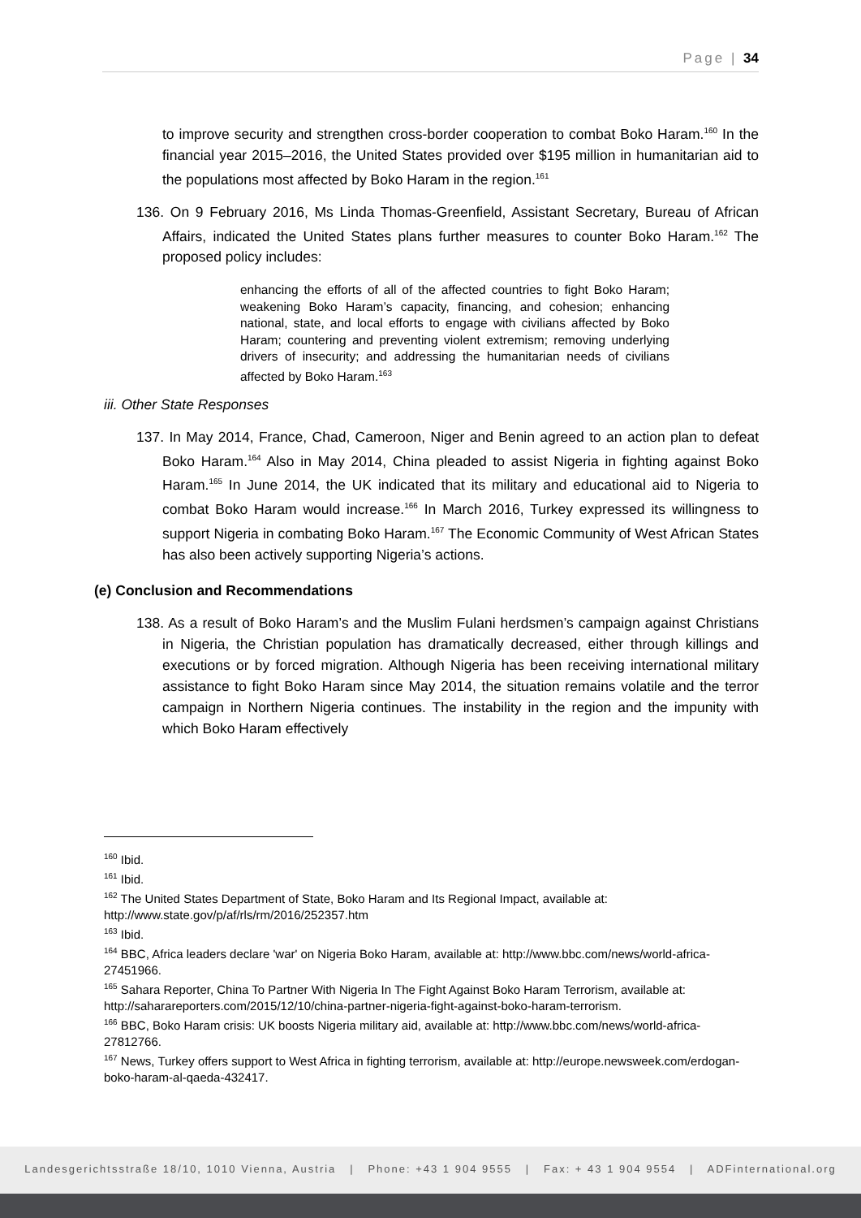Page | 34
to improve security and strengthen cross-border cooperation to combat Boko Haram.<sup>160</sup> In the financial year 2015–2016, the United States provided over $195 million in humanitarian aid to the populations most affected by Boko Haram in the region.<sup>161</sup>
136. On 9 February 2016, Ms Linda Thomas-Greenfield, Assistant Secretary, Bureau of African Affairs, indicated the United States plans further measures to counter Boko Haram.<sup>162</sup> The proposed policy includes:
enhancing the efforts of all of the affected countries to fight Boko Haram; weakening Boko Haram’s capacity, financing, and cohesion; enhancing national, state, and local efforts to engage with civilians affected by Boko Haram; countering and preventing violent extremism; removing underlying drivers of insecurity; and addressing the humanitarian needs of civilians affected by Boko Haram.<sup>163</sup>
iii. Other State Responses
137. In May 2014, France, Chad, Cameroon, Niger and Benin agreed to an action plan to defeat Boko Haram.<sup>164</sup> Also in May 2014, China pleaded to assist Nigeria in fighting against Boko Haram.<sup>165</sup> In June 2014, the UK indicated that its military and educational aid to Nigeria to combat Boko Haram would increase.<sup>166</sup> In March 2016, Turkey expressed its willingness to support Nigeria in combating Boko Haram.<sup>167</sup> The Economic Community of West African States has also been actively supporting Nigeria’s actions.
(e) Conclusion and Recommendations
138. As a result of Boko Haram’s and the Muslim Fulani herdsmen’s campaign against Christians in Nigeria, the Christian population has dramatically decreased, either through killings and executions or by forced migration. Although Nigeria has been receiving international military assistance to fight Boko Haram since May 2014, the situation remains volatile and the terror campaign in Northern Nigeria continues. The instability in the region and the impunity with which Boko Haram effectively
<sup>160</sup> Ibid.
<sup>161</sup> Ibid.
<sup>162</sup> The United States Department of State, Boko Haram and Its Regional Impact, available at: http://www.state.gov/p/af/rls/rm/2016/252357.htm
<sup>163</sup> Ibid.
<sup>164</sup> BBC, Africa leaders declare 'war' on Nigeria Boko Haram, available at: http://www.bbc.com/news/world-africa-27451966.
<sup>165</sup> Sahara Reporter, China To Partner With Nigeria In The Fight Against Boko Haram Terrorism, available at: http://saharareporters.com/2015/12/10/china-partner-nigeria-fight-against-boko-haram-terrorism.
<sup>166</sup> BBC, Boko Haram crisis: UK boosts Nigeria military aid, available at: http://www.bbc.com/news/world-africa-27812766.
<sup>167</sup> News, Turkey offers support to West Africa in fighting terrorism, available at: http://europe.newsweek.com/erdogan-boko-haram-al-qaeda-432417.
Landesgerichtsstraße 18/10, 1010 Vienna, Austria | Phone: +43 1 904 9555 | Fax: + 43 1 904 9554 | ADFinternational.org